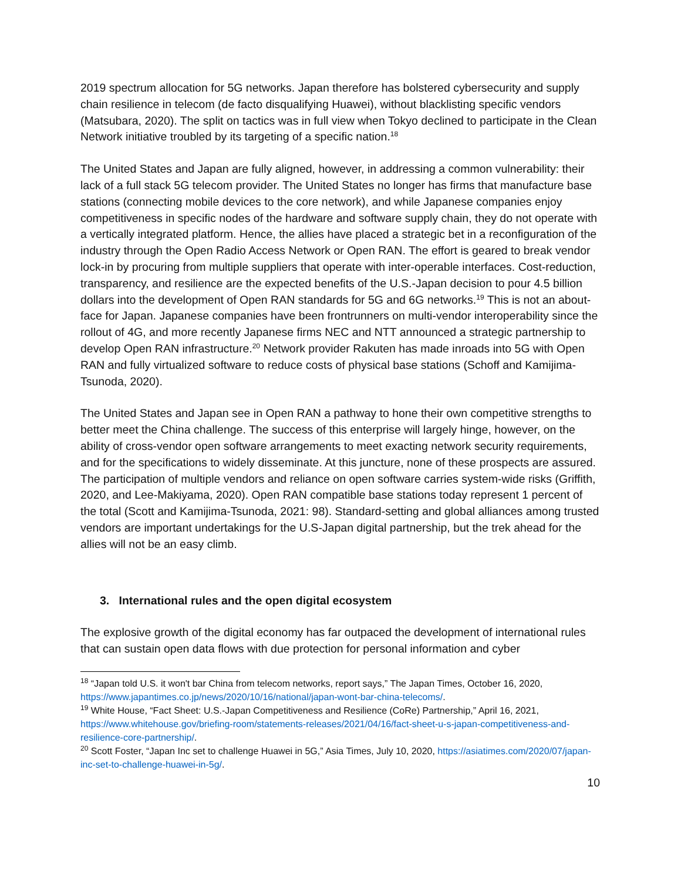2019 spectrum allocation for 5G networks. Japan therefore has bolstered cybersecurity and supply chain resilience in telecom (de facto disqualifying Huawei), without blacklisting specific vendors (Matsubara, 2020). The split on tactics was in full view when Tokyo declined to participate in the Clean Network initiative troubled by its targeting of a specific nation.<sup>18</sup>
The United States and Japan are fully aligned, however, in addressing a common vulnerability: their lack of a full stack 5G telecom provider. The United States no longer has firms that manufacture base stations (connecting mobile devices to the core network), and while Japanese companies enjoy competitiveness in specific nodes of the hardware and software supply chain, they do not operate with a vertically integrated platform. Hence, the allies have placed a strategic bet in a reconfiguration of the industry through the Open Radio Access Network or Open RAN. The effort is geared to break vendor lock-in by procuring from multiple suppliers that operate with inter-operable interfaces. Cost-reduction, transparency, and resilience are the expected benefits of the U.S.-Japan decision to pour 4.5 billion dollars into the development of Open RAN standards for 5G and 6G networks.<sup>19</sup> This is not an about-face for Japan. Japanese companies have been frontrunners on multi-vendor interoperability since the rollout of 4G, and more recently Japanese firms NEC and NTT announced a strategic partnership to develop Open RAN infrastructure.<sup>20</sup> Network provider Rakuten has made inroads into 5G with Open RAN and fully virtualized software to reduce costs of physical base stations (Schoff and Kamijima-Tsunoda, 2020).
The United States and Japan see in Open RAN a pathway to hone their own competitive strengths to better meet the China challenge. The success of this enterprise will largely hinge, however, on the ability of cross-vendor open software arrangements to meet exacting network security requirements, and for the specifications to widely disseminate. At this juncture, none of these prospects are assured. The participation of multiple vendors and reliance on open software carries system-wide risks (Griffith, 2020, and Lee-Makiyama, 2020). Open RAN compatible base stations today represent 1 percent of the total (Scott and Kamijima-Tsunoda, 2021: 98). Standard-setting and global alliances among trusted vendors are important undertakings for the U.S-Japan digital partnership, but the trek ahead for the allies will not be an easy climb.
3. International rules and the open digital ecosystem
The explosive growth of the digital economy has far outpaced the development of international rules that can sustain open data flows with due protection for personal information and cyber
<sup>18</sup> “Japan told U.S. it won't bar China from telecom networks, report says,” The Japan Times, October 16, 2020, https://www.japantimes.co.jp/news/2020/10/16/national/japan-wont-bar-china-telecoms/.
<sup>19</sup> White House, “Fact Sheet: U.S.-Japan Competitiveness and Resilience (CoRe) Partnership,” April 16, 2021, https://www.whitehouse.gov/briefing-room/statements-releases/2021/04/16/fact-sheet-u-s-japan-competitiveness-and-resilience-core-partnership/.
<sup>20</sup> Scott Foster, “Japan Inc set to challenge Huawei in 5G,” Asia Times, July 10, 2020, https://asiatimes.com/2020/07/japan-inc-set-to-challenge-huawei-in-5g/.
10